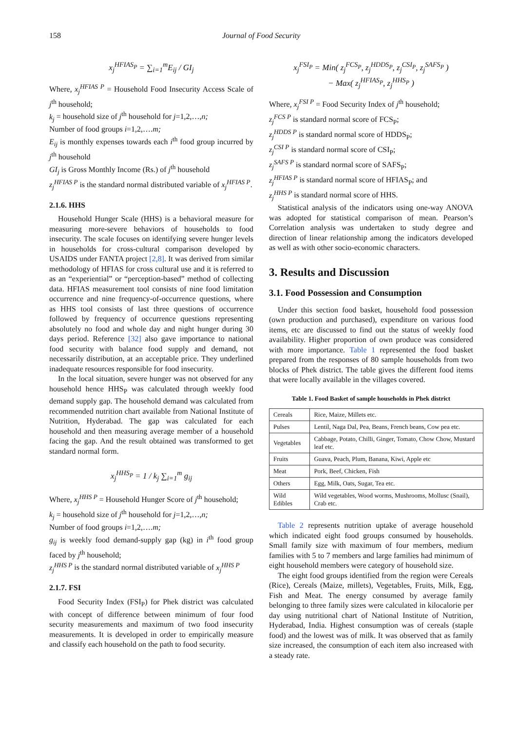158 Journal of Food Security
x<sub>j</sub><sup>HFIAS<sub>P</sub></sup> = ∑<sub>i=1</sub><sup>m</sup>E<sub>ij</sub> / GI<sub>j</sub>
Where, x<sub>j</sub><sup>HFIAS P</sup> = Household Food Insecurity Access Scale of j<sup>th</sup> household;
k<sub>j</sub> = household size of j<sup>th</sup> household for j=1,2,…,n;
Number of food groups i=1,2,….m;
E<sub>ij</sub> is monthly expenses towards each i<sup>th</sup> food group incurred by j<sup>th</sup> household
GI<sub>j</sub> is Gross Monthly Income (Rs.) of j<sup>th</sup> household
z<sub>j</sub><sup>HFIAS P</sup> is the standard normal distributed variable of x<sub>j</sub><sup>HFIAS P</sup>.
2.1.6. HHS
Household Hunger Scale (HHS) is a behavioral measure for measuring more-severe behaviors of households to food insecurity. The scale focuses on identifying severe hunger levels in households for cross-cultural comparison developed by USAIDS under FANTA project [2,8]. It was derived from similar methodology of HFIAS for cross cultural use and it is referred to as an “experiential” or “perception-based” method of collecting data. HFIAS measurement tool consists of nine food limitation occurrence and nine frequency-of-occurrence questions, where as HHS tool consists of last three questions of occurrence followed by frequency of occurrence questions representing absolutely no food and whole day and night hunger during 30 days period. Reference [32] also gave importance to national food security with balance food supply and demand, not necessarily distribution, at an acceptable price. They underlined inadequate resources responsible for food insecurity.
In the local situation, severe hunger was not observed for any household hence HHS<sub>P</sub> was calculated through weekly food demand supply gap. The household demand was calculated from recommended nutrition chart available from National Institute of Nutrition, Hyderabad. The gap was calculated for each household and then measuring average member of a household facing the gap. And the result obtained was transformed to get standard normal form.
x<sub>j</sub><sup>HHS<sub>P</sub></sup> = 1 / k<sub>j</sub> ∑<sub>i=1</sub><sup>m</sup> g<sub>ij</sub>
Where, x<sub>j</sub><sup>HHS P</sup> = Household Hunger Score of j<sup>th</sup> household;
k<sub>j</sub> = household size of j<sup>th</sup> household for j=1,2,…,n;
Number of food groups i=1,2,….m;
g<sub>ij</sub> is weekly food demand-supply gap (kg) in i<sup>th</sup> food group faced by j<sup>th</sup> household;
z<sub>j</sub><sup>HHS P</sup> is the standard normal distributed variable of x<sub>j</sub><sup>HHS P</sup>
2.1.7. FSI
Food Security Index (FSI<sub>P</sub>) for Phek district was calculated with concept of difference between minimum of four food security measurements and maximum of two food insecurity measurements. It is developed in order to empirically measure and classify each household on the path to food security.
x<sub>j</sub><sup>FSI<sub>P</sub></sup> = Min( z<sub>j</sub><sup>FCS<sub>P</sub></sup>, z<sub>j</sub><sup>HDDS<sub>P</sub></sup>, z<sub>j</sub><sup>CSI<sub>P</sub></sup>, z<sub>j</sub><sup>SAFS<sub>P</sub></sup> )
− Max( z<sub>j</sub><sup>HFIAS<sub>P</sub></sup>, z<sub>j</sub><sup>HHS<sub>P</sub></sup> )
Where, x<sub>j</sub><sup>FSI P</sup> = Food Security Index of j<sup>th</sup> household;
z<sub>j</sub><sup>FCS P</sup> is standard normal score of FCS<sub>P</sub>;
z<sub>j</sub><sup>HDDS P</sup> is standard normal score of HDDS<sub>P</sub>;
z<sub>j</sub><sup>CSI P</sup> is standard normal score of CSI<sub>P</sub>;
z<sub>j</sub><sup>SAFS P</sup> is standard normal score of SAFS<sub>P</sub>;
z<sub>j</sub><sup>HFIAS P</sup> is standard normal score of HFIAS<sub>P</sub>; and
z<sub>j</sub><sup>HHS P</sup> is standard normal score of HHS.
Statistical analysis of the indicators using one-way ANOVA was adopted for statistical comparison of mean. Pearson’s Correlation analysis was undertaken to study degree and direction of linear relationship among the indicators developed as well as with other socio-economic characters.
3. Results and Discussion
3.1. Food Possession and Consumption
Under this section food basket, household food possession (own production and purchased), expenditure on various food items, etc are discussed to find out the status of weekly food availability. Higher proportion of own produce was considered with more importance. Table 1 represented the food basket prepared from the responses of 80 sample households from two blocks of Phek district. The table gives the different food items that were locally available in the villages covered.
Table 1. Food Basket of sample households in Phek district
| Cereals | Rice, Maize, Millets etc. |
| Pulses | Lentil, Naga Dal, Pea, Beans, French beans, Cow pea etc. |
| Vegetables | Cabbage, Potato, Chilli, Ginger, Tomato, Chow Chow, Mustard leaf etc. |
| Fruits | Guava, Peach, Plum, Banana, Kiwi, Apple etc |
| Meat | Pork, Beef, Chicken, Fish |
| Others | Egg, Milk, Oats, Sugar, Tea etc. |
| Wild Edibles | Wild vegetables, Wood worms, Mushrooms, Mollusc (Snail), Crab etc. |
Table 2 represents nutrition uptake of average household which indicated eight food groups consumed by households. Small family size with maximum of four members, medium families with 5 to 7 members and large families had minimum of eight household members were category of household size.
The eight food groups identified from the region were Cereals (Rice), Cereals (Maize, millets), Vegetables, Fruits, Milk, Egg, Fish and Meat. The energy consumed by average family belonging to three family sizes were calculated in kilocalorie per day using nutritional chart of National Institute of Nutrition, Hyderabad, India. Highest consumption was of cereals (staple food) and the lowest was of milk. It was observed that as family size increased, the consumption of each item also increased with a steady rate.